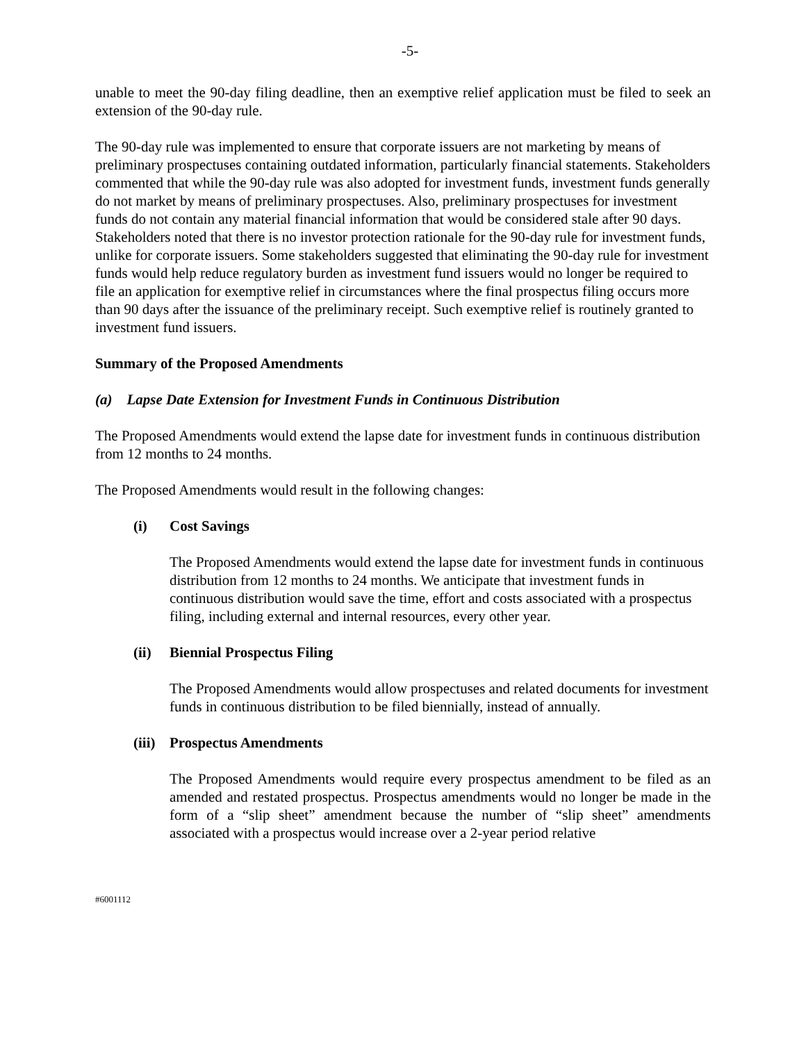-5-
unable to meet the 90-day filing deadline, then an exemptive relief application must be filed to seek an extension of the 90-day rule.
The 90-day rule was implemented to ensure that corporate issuers are not marketing by means of preliminary prospectuses containing outdated information, particularly financial statements. Stakeholders commented that while the 90-day rule was also adopted for investment funds, investment funds generally do not market by means of preliminary prospectuses. Also, preliminary prospectuses for investment funds do not contain any material financial information that would be considered stale after 90 days. Stakeholders noted that there is no investor protection rationale for the 90-day rule for investment funds, unlike for corporate issuers. Some stakeholders suggested that eliminating the 90-day rule for investment funds would help reduce regulatory burden as investment fund issuers would no longer be required to file an application for exemptive relief in circumstances where the final prospectus filing occurs more than 90 days after the issuance of the preliminary receipt. Such exemptive relief is routinely granted to investment fund issuers.
Summary of the Proposed Amendments
(a) Lapse Date Extension for Investment Funds in Continuous Distribution
The Proposed Amendments would extend the lapse date for investment funds in continuous distribution from 12 months to 24 months.
The Proposed Amendments would result in the following changes:
(i) Cost Savings
The Proposed Amendments would extend the lapse date for investment funds in continuous distribution from 12 months to 24 months. We anticipate that investment funds in continuous distribution would save the time, effort and costs associated with a prospectus filing, including external and internal resources, every other year.
(ii) Biennial Prospectus Filing
The Proposed Amendments would allow prospectuses and related documents for investment funds in continuous distribution to be filed biennially, instead of annually.
(iii) Prospectus Amendments
The Proposed Amendments would require every prospectus amendment to be filed as an amended and restated prospectus. Prospectus amendments would no longer be made in the form of a “slip sheet” amendment because the number of “slip sheet” amendments associated with a prospectus would increase over a 2-year period relative
#6001112